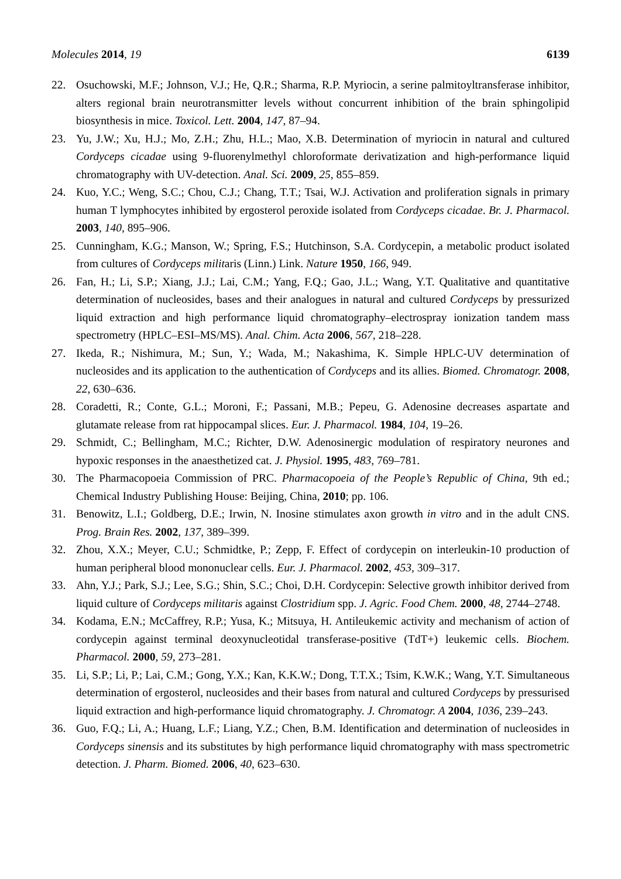Molecules 2014, 19 6139
22. Osuchowski, M.F.; Johnson, V.J.; He, Q.R.; Sharma, R.P. Myriocin, a serine palmitoyltransferase inhibitor, alters regional brain neurotransmitter levels without concurrent inhibition of the brain sphingolipid biosynthesis in mice. Toxicol. Lett. 2004, 147, 87–94.
23. Yu, J.W.; Xu, H.J.; Mo, Z.H.; Zhu, H.L.; Mao, X.B. Determination of myriocin in natural and cultured Cordyceps cicadae using 9-fluorenylmethyl chloroformate derivatization and high-performance liquid chromatography with UV-detection. Anal. Sci. 2009, 25, 855–859.
24. Kuo, Y.C.; Weng, S.C.; Chou, C.J.; Chang, T.T.; Tsai, W.J. Activation and proliferation signals in primary human T lymphocytes inhibited by ergosterol peroxide isolated from Cordyceps cicadae. Br. J. Pharmacol. 2003, 140, 895–906.
25. Cunningham, K.G.; Manson, W.; Spring, F.S.; Hutchinson, S.A. Cordycepin, a metabolic product isolated from cultures of Cordyceps militaris (Linn.) Link. Nature 1950, 166, 949.
26. Fan, H.; Li, S.P.; Xiang, J.J.; Lai, C.M.; Yang, F.Q.; Gao, J.L.; Wang, Y.T. Qualitative and quantitative determination of nucleosides, bases and their analogues in natural and cultured Cordyceps by pressurized liquid extraction and high performance liquid chromatography–electrospray ionization tandem mass spectrometry (HPLC–ESI–MS/MS). Anal. Chim. Acta 2006, 567, 218–228.
27. Ikeda, R.; Nishimura, M.; Sun, Y.; Wada, M.; Nakashima, K. Simple HPLC-UV determination of nucleosides and its application to the authentication of Cordyceps and its allies. Biomed. Chromatogr. 2008, 22, 630–636.
28. Coradetti, R.; Conte, G.L.; Moroni, F.; Passani, M.B.; Pepeu, G. Adenosine decreases aspartate and glutamate release from rat hippocampal slices. Eur. J. Pharmacol. 1984, 104, 19–26.
29. Schmidt, C.; Bellingham, M.C.; Richter, D.W. Adenosinergic modulation of respiratory neurones and hypoxic responses in the anaesthetized cat. J. Physiol. 1995, 483, 769–781.
30. The Pharmacopoeia Commission of PRC. Pharmacopoeia of the People’s Republic of China, 9th ed.; Chemical Industry Publishing House: Beijing, China, 2010; pp. 106.
31. Benowitz, L.I.; Goldberg, D.E.; Irwin, N. Inosine stimulates axon growth in vitro and in the adult CNS. Prog. Brain Res. 2002, 137, 389–399.
32. Zhou, X.X.; Meyer, C.U.; Schmidtke, P.; Zepp, F. Effect of cordycepin on interleukin-10 production of human peripheral blood mononuclear cells. Eur. J. Pharmacol. 2002, 453, 309–317.
33. Ahn, Y.J.; Park, S.J.; Lee, S.G.; Shin, S.C.; Choi, D.H. Cordycepin: Selective growth inhibitor derived from liquid culture of Cordyceps militaris against Clostridium spp. J. Agric. Food Chem. 2000, 48, 2744–2748.
34. Kodama, E.N.; McCaffrey, R.P.; Yusa, K.; Mitsuya, H. Antileukemic activity and mechanism of action of cordycepin against terminal deoxynucleotidal transferase-positive (TdT+) leukemic cells. Biochem. Pharmacol. 2000, 59, 273–281.
35. Li, S.P.; Li, P.; Lai, C.M.; Gong, Y.X.; Kan, K.K.W.; Dong, T.T.X.; Tsim, K.W.K.; Wang, Y.T. Simultaneous determination of ergosterol, nucleosides and their bases from natural and cultured Cordyceps by pressurised liquid extraction and high-performance liquid chromatography. J. Chromatogr. A 2004, 1036, 239–243.
36. Guo, F.Q.; Li, A.; Huang, L.F.; Liang, Y.Z.; Chen, B.M. Identification and determination of nucleosides in Cordyceps sinensis and its substitutes by high performance liquid chromatography with mass spectrometric detection. J. Pharm. Biomed. 2006, 40, 623–630.